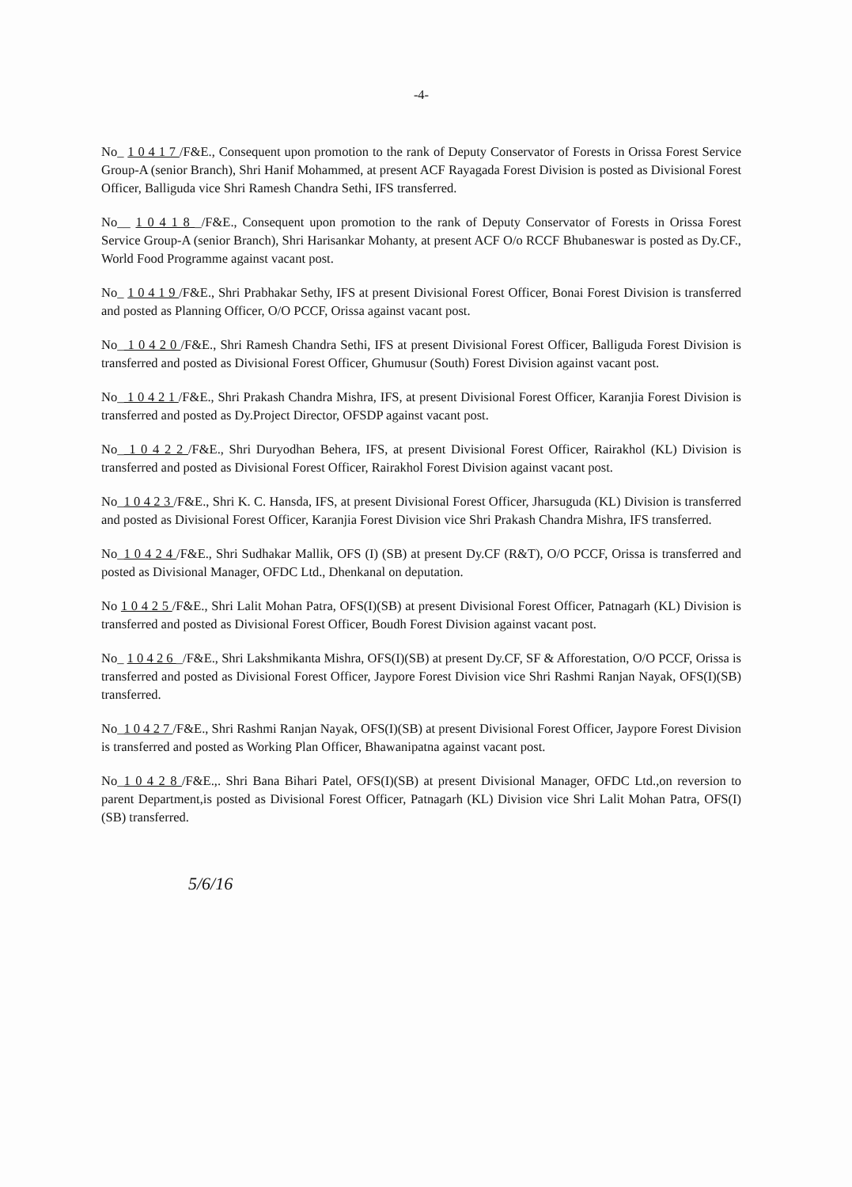-4-
No_ 1 0 4 1 7 /F&E., Consequent upon promotion to the rank of Deputy Conservator of Forests in Orissa Forest Service Group-A (senior Branch), Shri Hanif Mohammed, at present ACF Rayagada Forest Division is posted as Divisional Forest Officer, Balliguda vice Shri Ramesh Chandra Sethi, IFS transferred.
No__ 1 0 4 1 8 _/F&E., Consequent upon promotion to the rank of Deputy Conservator of Forests in Orissa Forest Service Group-A (senior Branch), Shri Harisankar Mohanty, at present ACF O/o RCCF Bhubaneswar is posted as Dy.CF., World Food Programme against vacant post.
No_ 1 0 4 1 9 /F&E., Shri Prabhakar Sethy, IFS at present Divisional Forest Officer, Bonai Forest Division is transferred and posted as Planning Officer, O/O PCCF, Orissa against vacant post.
No_ 1 0 4 2 0 /F&E., Shri Ramesh Chandra Sethi, IFS at present Divisional Forest Officer, Balliguda Forest Division is transferred and posted as Divisional Forest Officer, Ghumusur (South) Forest Division against vacant post.
No_ 1 0 4 2 1 /F&E., Shri Prakash Chandra Mishra, IFS, at present Divisional Forest Officer, Karanjia Forest Division is transferred and posted as Dy.Project Director, OFSDP against vacant post.
No_ 1 0 4 2 2 /F&E., Shri Duryodhan Behera, IFS, at present Divisional Forest Officer, Rairakhol (KL) Division is transferred and posted as Divisional Forest Officer, Rairakhol Forest Division against vacant post.
No_1 0 4 2 3 /F&E., Shri K. C. Hansda, IFS, at present Divisional Forest Officer, Jharsuguda (KL) Division is transferred and posted as Divisional Forest Officer, Karanjia Forest Division vice Shri Prakash Chandra Mishra, IFS transferred.
No_1 0 4 2 4 /F&E., Shri Sudhakar Mallik, OFS (I) (SB) at present Dy.CF (R&T), O/O PCCF, Orissa is transferred and posted as Divisional Manager, OFDC Ltd., Dhenkanal on deputation.
No 1 0 4 2 5 /F&E., Shri Lalit Mohan Patra, OFS(I)(SB) at present Divisional Forest Officer, Patnagarh (KL) Division is transferred and posted as Divisional Forest Officer, Boudh Forest Division against vacant post.
No_ 1 0 4 2 6 _/F&E., Shri Lakshmikanta Mishra, OFS(I)(SB) at present Dy.CF, SF & Afforestation, O/O PCCF, Orissa is transferred and posted as Divisional Forest Officer, Jaypore Forest Division vice Shri Rashmi Ranjan Nayak, OFS(I)(SB) transferred.
No_1 0 4 2 7 /F&E., Shri Rashmi Ranjan Nayak, OFS(I)(SB) at present Divisional Forest Officer, Jaypore Forest Division is transferred and posted as Working Plan Officer, Bhawanipatna against vacant post.
No_1 0 4 2 8 /F&E.,. Shri Bana Bihari Patel, OFS(I)(SB) at present Divisional Manager, OFDC Ltd.,on reversion to parent Department,is posted as Divisional Forest Officer, Patnagarh (KL) Division vice Shri Lalit Mohan Patra, OFS(I)(SB) transferred.
5/6/16